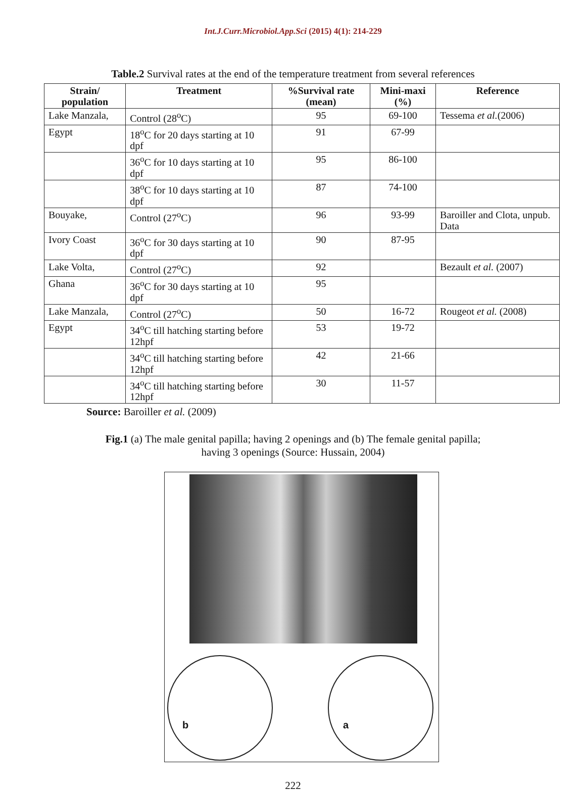Int.J.Curr.Microbiol.App.Sci (2015) 4(1): 214-229
Table.2 Survival rates at the end of the temperature treatment from several references
| Strain/ population | Treatment | %Survival rate (mean) | Mini-maxi (%) | Reference |
| --- | --- | --- | --- | --- |
| Lake Manzala, | Control (28<sup>o</sup>C) | 95 | 69-100 | Tessema et al. (2006) |
| Egypt | 18<sup>o</sup>C for 20 days starting at 10 dpf | 91 | 67-99 | |
| | 36<sup>o</sup>C for 10 days starting at 10 dpf | 95 | 86-100 | |
| | 38<sup>o</sup>C for 10 days starting at 10 dpf | 87 | 74-100 | |
| Bouyake, | Control (27<sup>o</sup>C) | 96 | 93-99 | Baroiller and Clota, unpub. Data |
| Ivory Coast | 36<sup>o</sup>C for 30 days starting at 10 dpf | 90 | 87-95 | |
| Lake Volta, | Control (27<sup>o</sup>C) | 92 | | Bezault et al. (2007) |
| Ghana | 36<sup>o</sup>C for 30 days starting at 10 dpf | 95 | | |
| Lake Manzala, | Control (27<sup>o</sup>C) | 50 | 16-72 | Rougeot et al. (2008) |
| Egypt | 34<sup>o</sup>C till hatching starting before 12hpf | 53 | 19-72 | |
| | 34<sup>o</sup>C till hatching starting before 12hpf | 42 | 21-66 | |
| | 34<sup>o</sup>C till hatching starting before 12hpf | 30 | 11-57 | |
Source: Baroiller et al. (2009)
Fig.1 (a) The male genital papilla; having 2 openings and (b) The female genital papilla;
having 3 openings (Source: Hussain, 2004)
b a
222